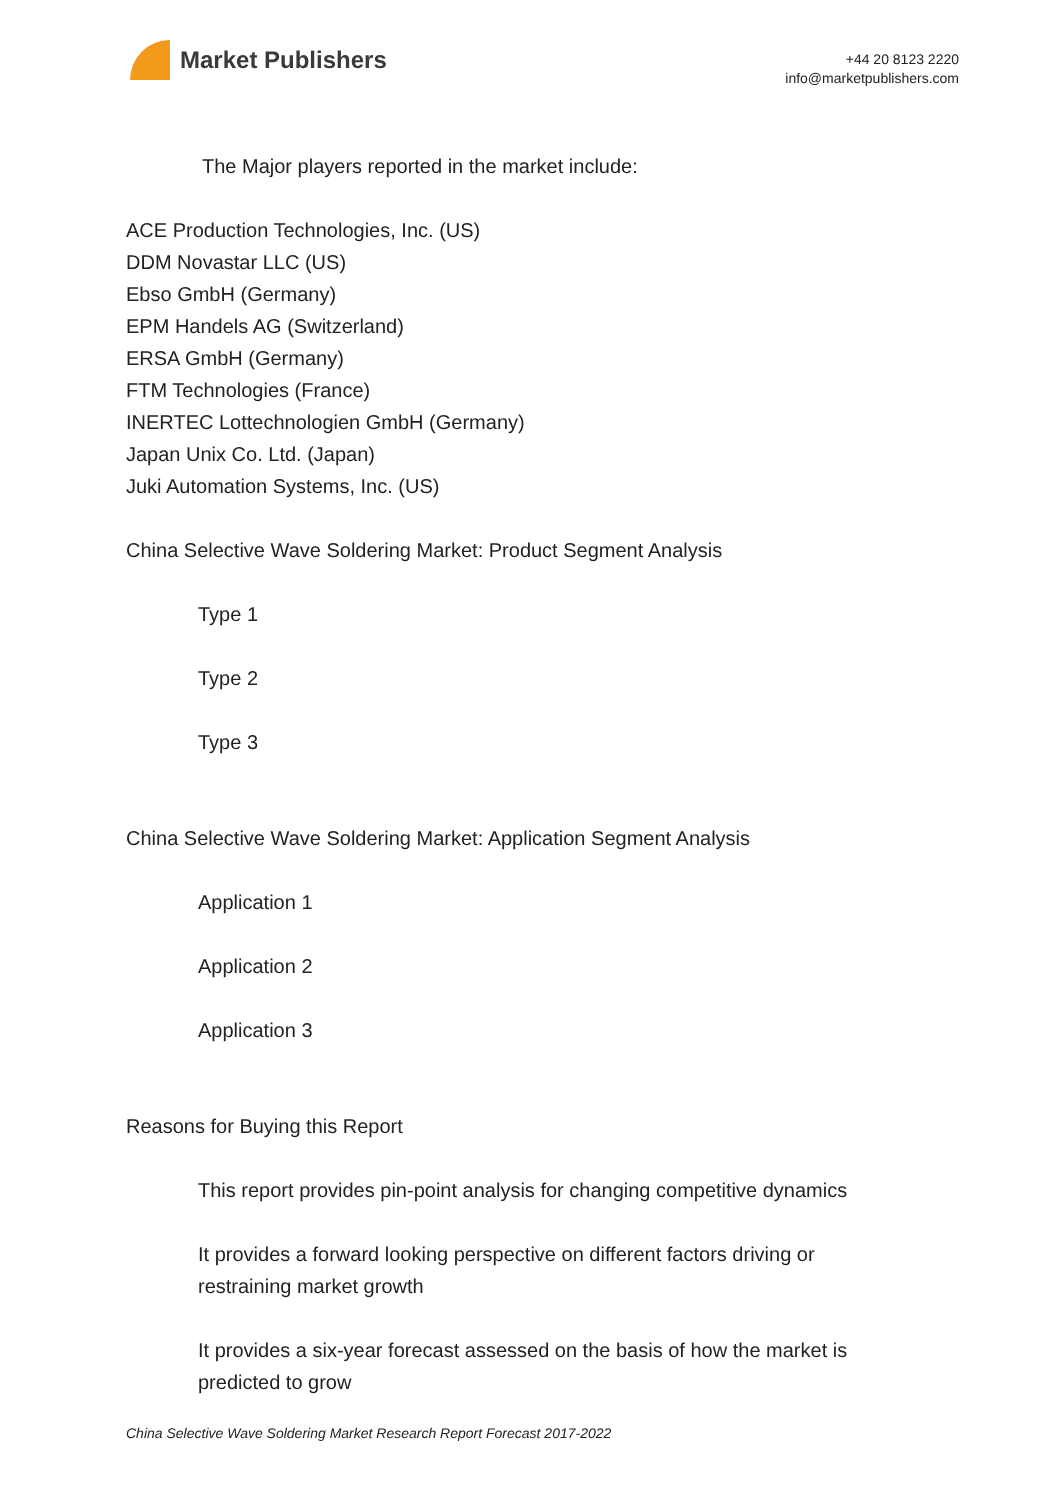Market Publishers
+44 20 8123 2220
info@marketpublishers.com
The Major players reported in the market include:
ACE Production Technologies, Inc. (US)
DDM Novastar LLC (US)
Ebso GmbH (Germany)
EPM Handels AG (Switzerland)
ERSA GmbH (Germany)
FTM Technologies (France)
INERTEC Lottechnologien GmbH (Germany)
Japan Unix Co. Ltd. (Japan)
Juki Automation Systems, Inc. (US)
China Selective Wave Soldering Market: Product Segment Analysis
Type 1
Type 2
Type 3
China Selective Wave Soldering Market: Application Segment Analysis
Application 1
Application 2
Application 3
Reasons for Buying this Report
This report provides pin-point analysis for changing competitive dynamics
It provides a forward looking perspective on different factors driving or
restraining market growth
It provides a six-year forecast assessed on the basis of how the market is
predicted to grow
China Selective Wave Soldering Market Research Report Forecast 2017-2022